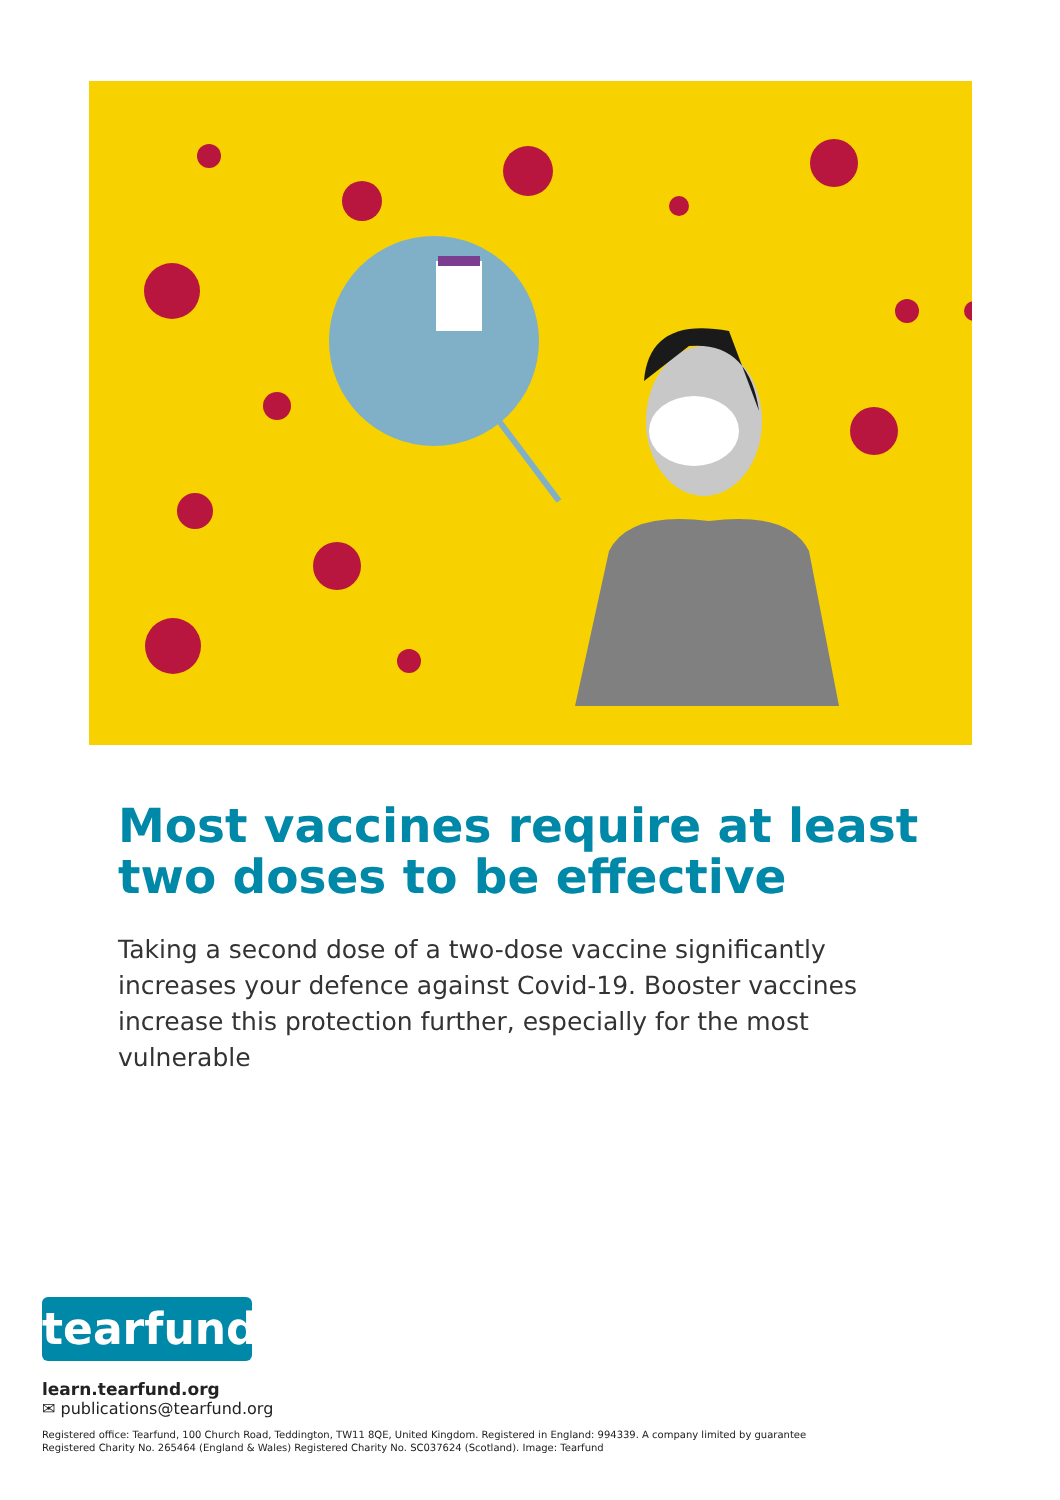Most vaccines require at least two doses to be effective
Taking a second dose of a two-dose vaccine significantly increases your defence against Covid-19. Booster vaccines increase this protection further, especially for the most vulnerable
tearfund
learn.tearfund.org
✉ publications@tearfund.org
Registered office: Tearfund, 100 Church Road, Teddington, TW11 8QE, United Kingdom. Registered in England: 994339. A company limited by guarantee
Registered Charity No. 265464 (England & Wales) Registered Charity No. SC037624 (Scotland). Image: Tearfund